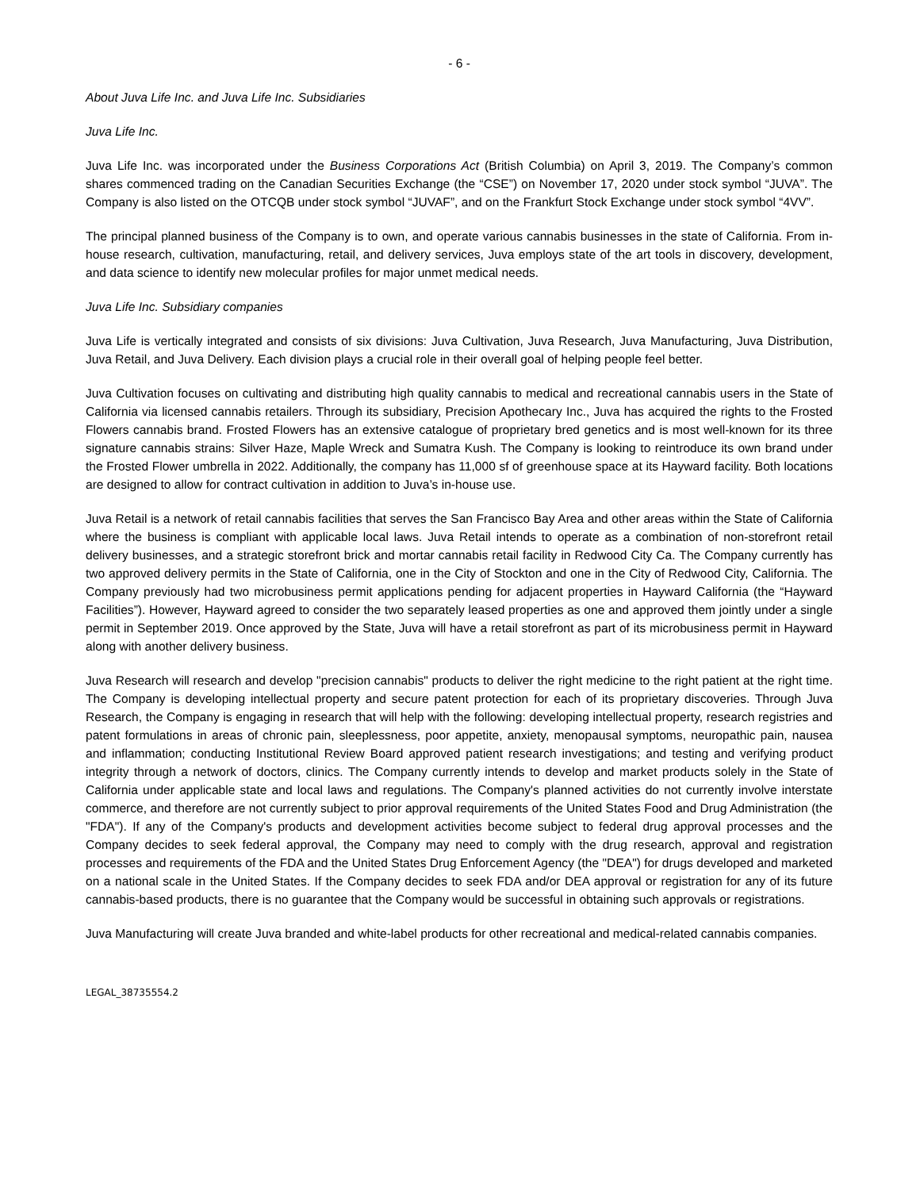- 6 -
About Juva Life Inc. and Juva Life Inc. Subsidiaries
Juva Life Inc.
Juva Life Inc. was incorporated under the Business Corporations Act (British Columbia) on April 3, 2019. The Company’s common shares commenced trading on the Canadian Securities Exchange (the “CSE”) on November 17, 2020 under stock symbol “JUVA”. The Company is also listed on the OTCQB under stock symbol “JUVAF”, and on the Frankfurt Stock Exchange under stock symbol “4VV”.
The principal planned business of the Company is to own, and operate various cannabis businesses in the state of California. From in-house research, cultivation, manufacturing, retail, and delivery services, Juva employs state of the art tools in discovery, development, and data science to identify new molecular profiles for major unmet medical needs.
Juva Life Inc. Subsidiary companies
Juva Life is vertically integrated and consists of six divisions: Juva Cultivation, Juva Research, Juva Manufacturing, Juva Distribution, Juva Retail, and Juva Delivery. Each division plays a crucial role in their overall goal of helping people feel better.
Juva Cultivation focuses on cultivating and distributing high quality cannabis to medical and recreational cannabis users in the State of California via licensed cannabis retailers. Through its subsidiary, Precision Apothecary Inc., Juva has acquired the rights to the Frosted Flowers cannabis brand. Frosted Flowers has an extensive catalogue of proprietary bred genetics and is most well-known for its three signature cannabis strains: Silver Haze, Maple Wreck and Sumatra Kush. The Company is looking to reintroduce its own brand under the Frosted Flower umbrella in 2022. Additionally, the company has 11,000 sf of greenhouse space at its Hayward facility. Both locations are designed to allow for contract cultivation in addition to Juva’s in-house use.
Juva Retail is a network of retail cannabis facilities that serves the San Francisco Bay Area and other areas within the State of California where the business is compliant with applicable local laws. Juva Retail intends to operate as a combination of non-storefront retail delivery businesses, and a strategic storefront brick and mortar cannabis retail facility in Redwood City Ca. The Company currently has two approved delivery permits in the State of California, one in the City of Stockton and one in the City of Redwood City, California. The Company previously had two microbusiness permit applications pending for adjacent properties in Hayward California (the “Hayward Facilities”). However, Hayward agreed to consider the two separately leased properties as one and approved them jointly under a single permit in September 2019. Once approved by the State, Juva will have a retail storefront as part of its microbusiness permit in Hayward along with another delivery business.
Juva Research will research and develop "precision cannabis" products to deliver the right medicine to the right patient at the right time. The Company is developing intellectual property and secure patent protection for each of its proprietary discoveries. Through Juva Research, the Company is engaging in research that will help with the following: developing intellectual property, research registries and patent formulations in areas of chronic pain, sleeplessness, poor appetite, anxiety, menopausal symptoms, neuropathic pain, nausea and inflammation; conducting Institutional Review Board approved patient research investigations; and testing and verifying product integrity through a network of doctors, clinics. The Company currently intends to develop and market products solely in the State of California under applicable state and local laws and regulations. The Company's planned activities do not currently involve interstate commerce, and therefore are not currently subject to prior approval requirements of the United States Food and Drug Administration (the "FDA"). If any of the Company's products and development activities become subject to federal drug approval processes and the Company decides to seek federal approval, the Company may need to comply with the drug research, approval and registration processes and requirements of the FDA and the United States Drug Enforcement Agency (the "DEA") for drugs developed and marketed on a national scale in the United States. If the Company decides to seek FDA and/or DEA approval or registration for any of its future cannabis-based products, there is no guarantee that the Company would be successful in obtaining such approvals or registrations.
Juva Manufacturing will create Juva branded and white-label products for other recreational and medical-related cannabis companies.
LEGAL_38735554.2